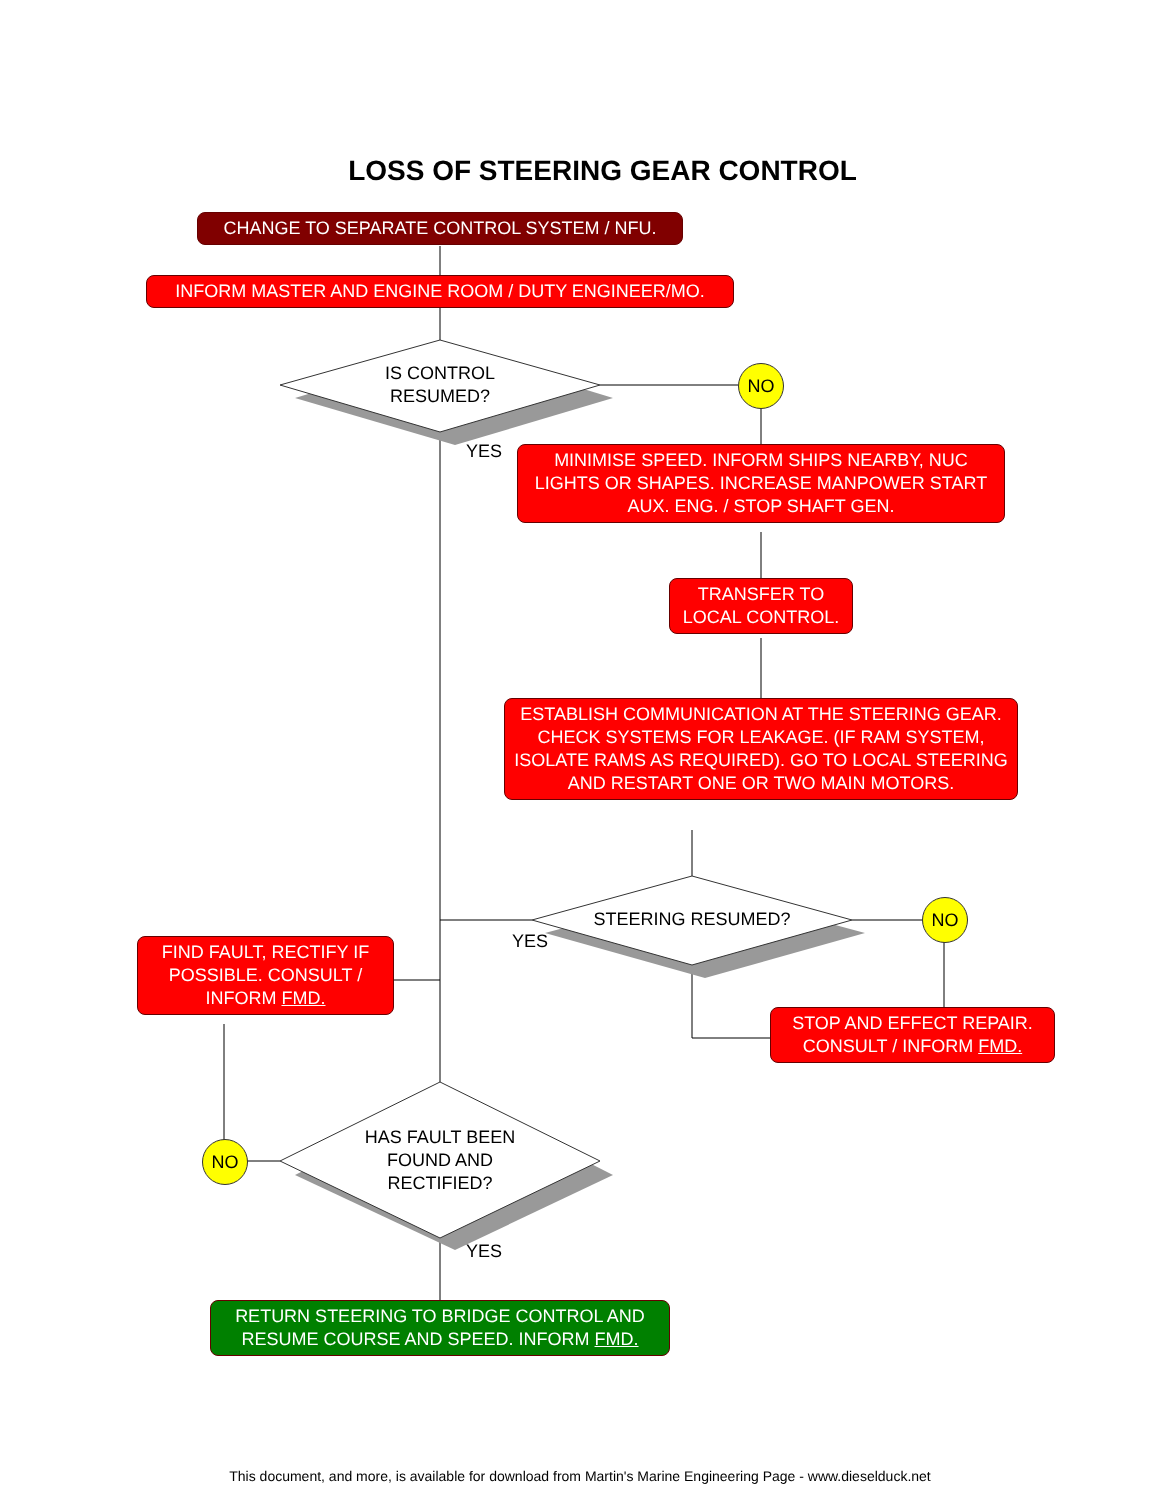LOSS OF STEERING GEAR CONTROL
CHANGE TO SEPARATE CONTROL SYSTEM / NFU.
INFORM MASTER AND ENGINE ROOM / DUTY ENGINEER/MO.
IS CONTROL RESUMED?
NO
YES
MINIMISE SPEED. INFORM SHIPS NEARBY, NUC LIGHTS OR SHAPES. INCREASE MANPOWER START AUX. ENG. / STOP SHAFT GEN.
TRANSFER TO LOCAL CONTROL.
ESTABLISH COMMUNICATION AT THE STEERING GEAR. CHECK SYSTEMS FOR LEAKAGE. (IF RAM SYSTEM, ISOLATE RAMS AS REQUIRED). GO TO LOCAL STEERING AND RESTART ONE OR TWO MAIN MOTORS.
STEERING RESUMED?
NO
YES
FIND FAULT, RECTIFY IF POSSIBLE. CONSULT / INFORM FMD.
STOP AND EFFECT REPAIR. CONSULT / INFORM FMD.
HAS FAULT BEEN FOUND AND RECTIFIED?
NO
YES
RETURN STEERING TO BRIDGE CONTROL AND RESUME COURSE AND SPEED. INFORM FMD.
This document, and more, is available for download from Martin's Marine Engineering Page - www.dieselduck.net